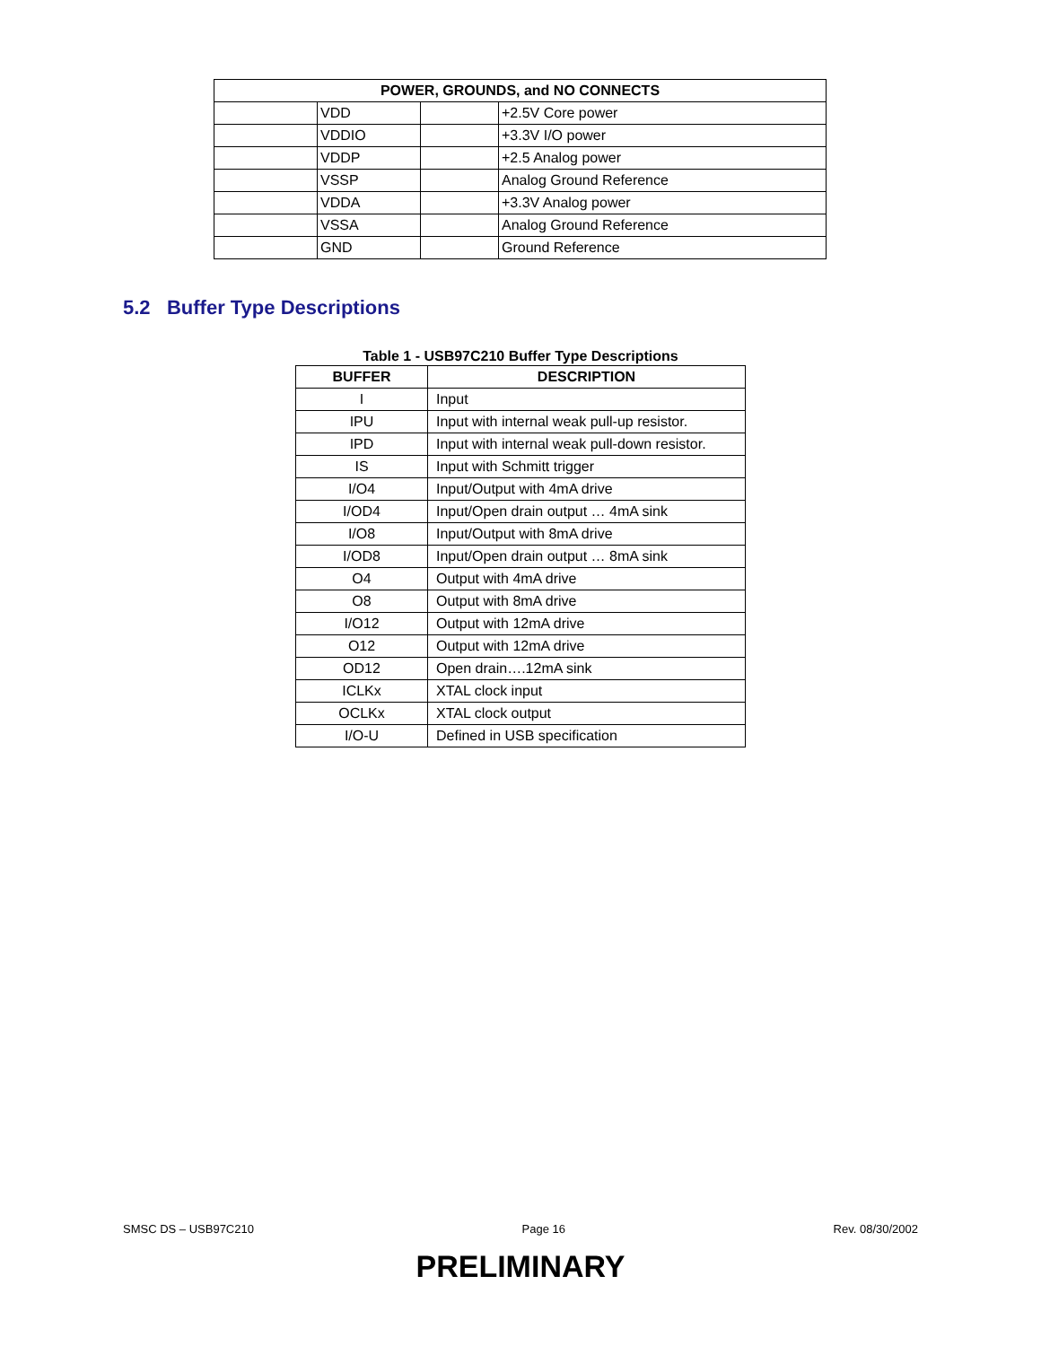| POWER, GROUNDS, and NO CONNECTS | | | |
| --- | --- | --- | --- |
| | VDD | | +2.5V Core power |
| | VDDIO | | +3.3V I/O power |
| | VDDP | | +2.5 Analog power |
| | VSSP | | Analog Ground Reference |
| | VDDA | | +3.3V Analog power |
| | VSSA | | Analog Ground Reference |
| | GND | | Ground Reference |
5.2 Buffer Type Descriptions
Table 1 - USB97C210 Buffer Type Descriptions
| BUFFER | DESCRIPTION |
| --- | --- |
| I | Input |
| IPU | Input with internal weak pull-up resistor. |
| IPD | Input with internal weak pull-down resistor. |
| IS | Input with Schmitt trigger |
| I/O4 | Input/Output with 4mA drive |
| I/OD4 | Input/Open drain output … 4mA sink |
| I/O8 | Input/Output with 8mA drive |
| I/OD8 | Input/Open drain output … 8mA sink |
| O4 | Output with 4mA drive |
| O8 | Output with 8mA drive |
| I/O12 | Output with 12mA drive |
| O12 | Output with 12mA drive |
| OD12 | Open drain….12mA sink |
| ICLKx | XTAL clock input |
| OCLKx | XTAL clock output |
| I/O-U | Defined in USB specification |
SMSC DS – USB97C210 Page 16 Rev. 08/30/2002
PRELIMINARY